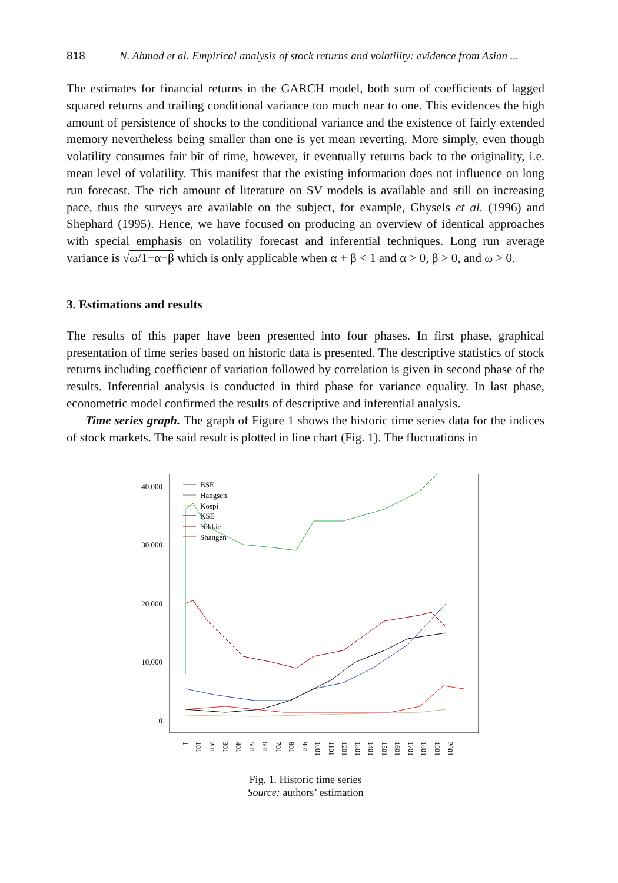818 N. Ahmad et al. Empirical analysis of stock returns and volatility: evidence from Asian ...
The estimates for financial returns in the GARCH model, both sum of coefficients of lagged squared returns and trailing conditional variance too much near to one. This evidences the high amount of persistence of shocks to the conditional variance and the existence of fairly extended memory nevertheless being smaller than one is yet mean reverting. More simply, even though volatility consumes fair bit of time, however, it eventually returns back to the originality, i.e. mean level of volatility. This manifest that the existing information does not influence on long run forecast. The rich amount of literature on SV models is available and still on increasing pace, thus the surveys are available on the subject, for example, Ghysels et al. (1996) and Shephard (1995). Hence, we have focused on producing an overview of identical approaches with special emphasis on volatility forecast and inferential techniques. Long run average variance is √ω/1−α−β which is only applicable when α + β < 1 and α > 0, β > 0, and ω > 0.
3. Estimations and results
The results of this paper have been presented into four phases. In first phase, graphical presentation of time series based on historic data is presented. The descriptive statistics of stock returns including coefficient of variation followed by correlation is given in second phase of the results. Inferential analysis is conducted in third phase for variance equality. In last phase, econometric model confirmed the results of descriptive and inferential analysis.
Time series graph. The graph of Figure 1 shows the historic time series data for the indices of stock markets. The said result is plotted in line chart (Fig. 1). The fluctuations in
40.000
30.000
20.000
10.000
0
BSE
Hangsen
Kospi
KSE
Nikkie
Shangen
1
101
201
301
401
501
601
701
801
901
1001
1101
1201
1301
1401
1501
1601
1701
1801
1901
2001
Fig. 1. Historic time series
Source: authors’ estimation